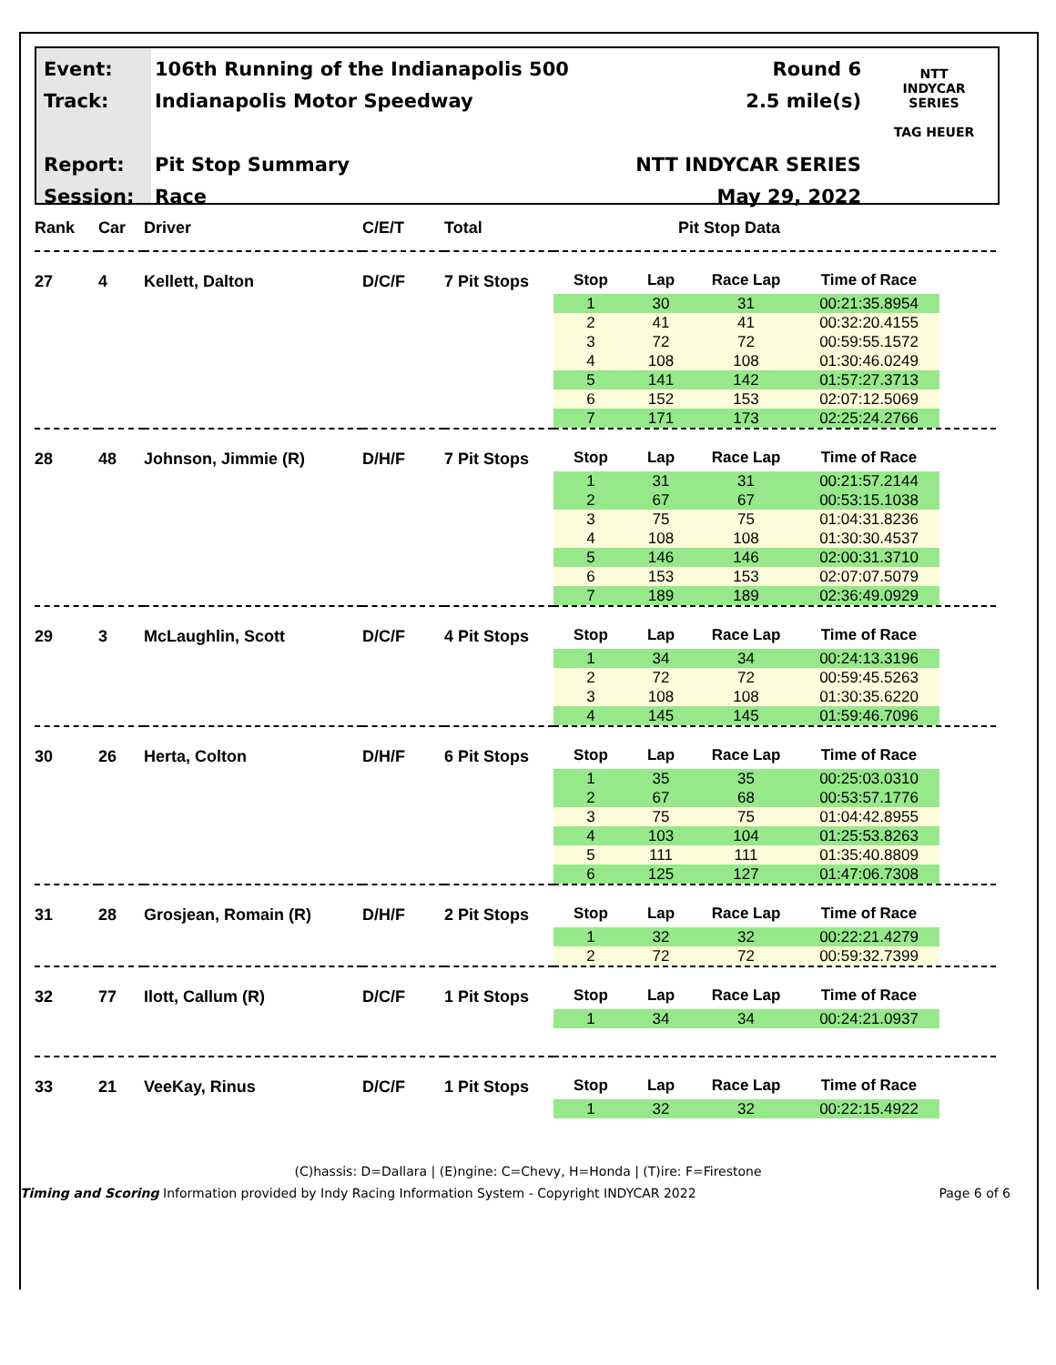Event:
Track:
Report:
Session:
106th Running of the Indianapolis 500
Indianapolis Motor Speedway
Pit Stop Summary
Race
Round 6
2.5 mile(s)
NTT INDYCAR SERIES
May 29, 2022
NTT
INDYCAR
SERIES
TAG HEUER
| Rank | Car | Driver | C/E/T | Total | Pit Stop Data |
| --- | --- | --- | --- | --- | --- |
| 27 | 4 | Kellett, Dalton | D/C/F | 7 Pit Stops | / Stop / Lap / Race Lap / Time of Race / / --- / --- / --- / --- / / 1 / 30 / 31 / 00:21:35.8954 / / 2 / 41 / 41 / 00:32:20.4155 / / 3 / 72 / 72 / 00:59:55.1572 / / 4 / 108 / 108 / 01:30:46.0249 / / 5 / 141 / 142 / 01:57:27.3713 / / 6 / 152 / 153 / 02:07:12.5069 / / 7 / 171 / 173 / 02:25:24.2766 / |
| 28 | 48 | Johnson, Jimmie (R) | D/H/F | 7 Pit Stops | / Stop / Lap / Race Lap / Time of Race / / --- / --- / --- / --- / / 1 / 31 / 31 / 00:21:57.2144 / / 2 / 67 / 67 / 00:53:15.1038 / / 3 / 75 / 75 / 01:04:31.8236 / / 4 / 108 / 108 / 01:30:30.4537 / / 5 / 146 / 146 / 02:00:31.3710 / / 6 / 153 / 153 / 02:07:07.5079 / / 7 / 189 / 189 / 02:36:49.0929 / |
| 29 | 3 | McLaughlin, Scott | D/C/F | 4 Pit Stops | / Stop / Lap / Race Lap / Time of Race / / --- / --- / --- / --- / / 1 / 34 / 34 / 00:24:13.3196 / / 2 / 72 / 72 / 00:59:45.5263 / / 3 / 108 / 108 / 01:30:35.6220 / / 4 / 145 / 145 / 01:59:46.7096 / |
| 30 | 26 | Herta, Colton | D/H/F | 6 Pit Stops | / Stop / Lap / Race Lap / Time of Race / / --- / --- / --- / --- / / 1 / 35 / 35 / 00:25:03.0310 / / 2 / 67 / 68 / 00:53:57.1776 / / 3 / 75 / 75 / 01:04:42.8955 / / 4 / 103 / 104 / 01:25:53.8263 / / 5 / 111 / 111 / 01:35:40.8809 / / 6 / 125 / 127 / 01:47:06.7308 / |
| 31 | 28 | Grosjean, Romain (R) | D/H/F | 2 Pit Stops | / Stop / Lap / Race Lap / Time of Race / / --- / --- / --- / --- / / 1 / 32 / 32 / 00:22:21.4279 / / 2 / 72 / 72 / 00:59:32.7399 / |
| 32 | 77 | Ilott, Callum (R) | D/C/F | 1 Pit Stops | / Stop / Lap / Race Lap / Time of Race / / --- / --- / --- / --- / / 1 / 34 / 34 / 00:24:21.0937 / |
| 33 | 21 | VeeKay, Rinus | D/C/F | 1 Pit Stops | / Stop / Lap / Race Lap / Time of Race / / --- / --- / --- / --- / / 1 / 32 / 32 / 00:22:15.4922 / |
(C)hassis: D=Dallara | (E)ngine: C=Chevy, H=Honda | (T)ire: F=Firestone
Timing and Scoring Information provided by Indy Racing Information System - Copyright INDYCAR 2022 Page 6 of 6